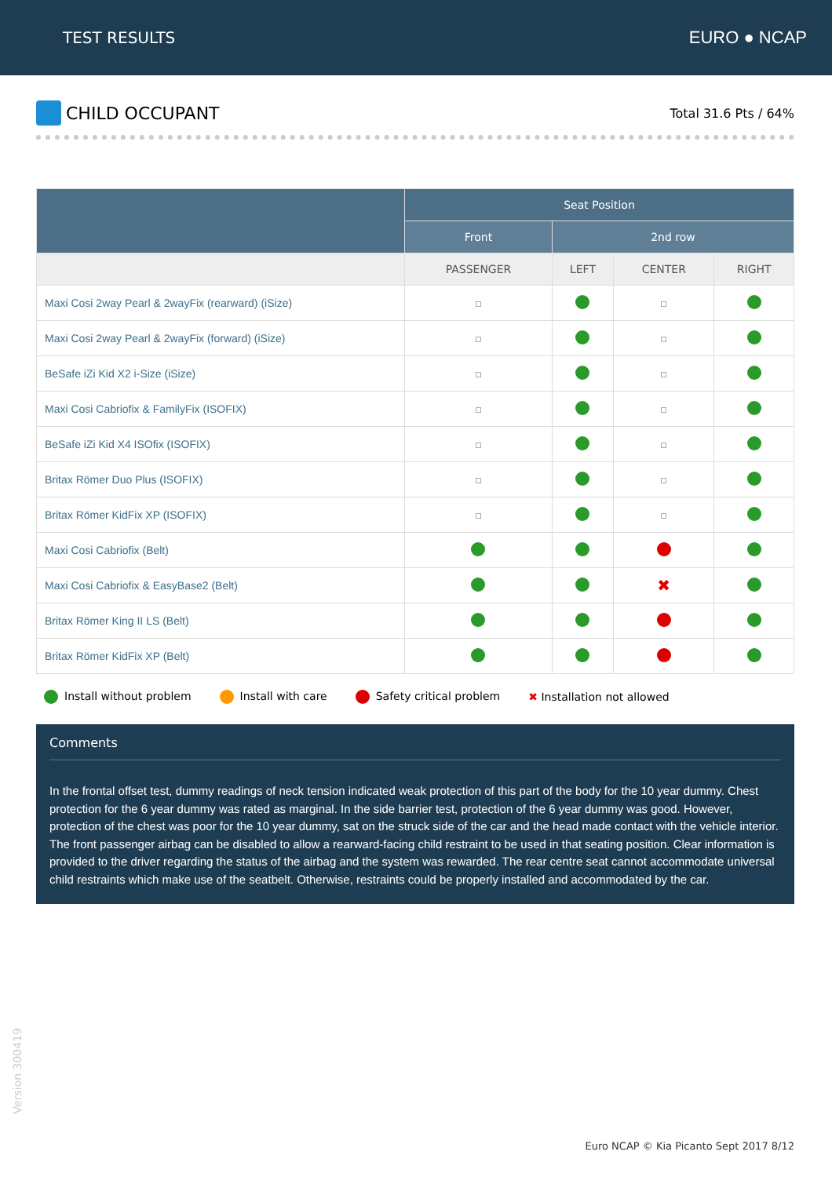TEST RESULTS EURO ● NCAP
CHILD OCCUPANT
Total 31.6 Pts / 64%
| | Seat Position | | | |
| --- | --- | --- | --- | --- |
| | Front | 2nd row | | |
| | PASSENGER | LEFT | CENTER | RIGHT |
| Maxi Cosi 2way Pearl & 2wayFix (rearward) (iSize) | | | | |
| Maxi Cosi 2way Pearl & 2wayFix (forward) (iSize) | | | | |
| BeSafe iZi Kid X2 i-Size (iSize) | | | | |
| Maxi Cosi Cabriofix & FamilyFix (ISOFIX) | | | | |
| BeSafe iZi Kid X4 ISOfix (ISOFIX) | | | | |
| Britax Römer Duo Plus (ISOFIX) | | | | |
| Britax Römer KidFix XP (ISOFIX) | | | | |
| Maxi Cosi Cabriofix (Belt) | | | | |
| Maxi Cosi Cabriofix & EasyBase2 (Belt) | | | ✖ | |
| Britax Römer King II LS (Belt) | | | | |
| Britax Römer KidFix XP (Belt) | | | | |
Install without problem Install with care Safety critical problem ✖ Installation not allowed
Comments
In the frontal offset test, dummy readings of neck tension indicated weak protection of this part of the body for the 10 year dummy. Chest protection for the 6 year dummy was rated as marginal. In the side barrier test, protection of the 6 year dummy was good. However, protection of the chest was poor for the 10 year dummy, sat on the struck side of the car and the head made contact with the vehicle interior. The front passenger airbag can be disabled to allow a rearward-facing child restraint to be used in that seating position. Clear information is provided to the driver regarding the status of the airbag and the system was rewarded. The rear centre seat cannot accommodate universal child restraints which make use of the seatbelt. Otherwise, restraints could be properly installed and accommodated by the car.
Version 300419
Euro NCAP © Kia Picanto Sept 2017 8/12